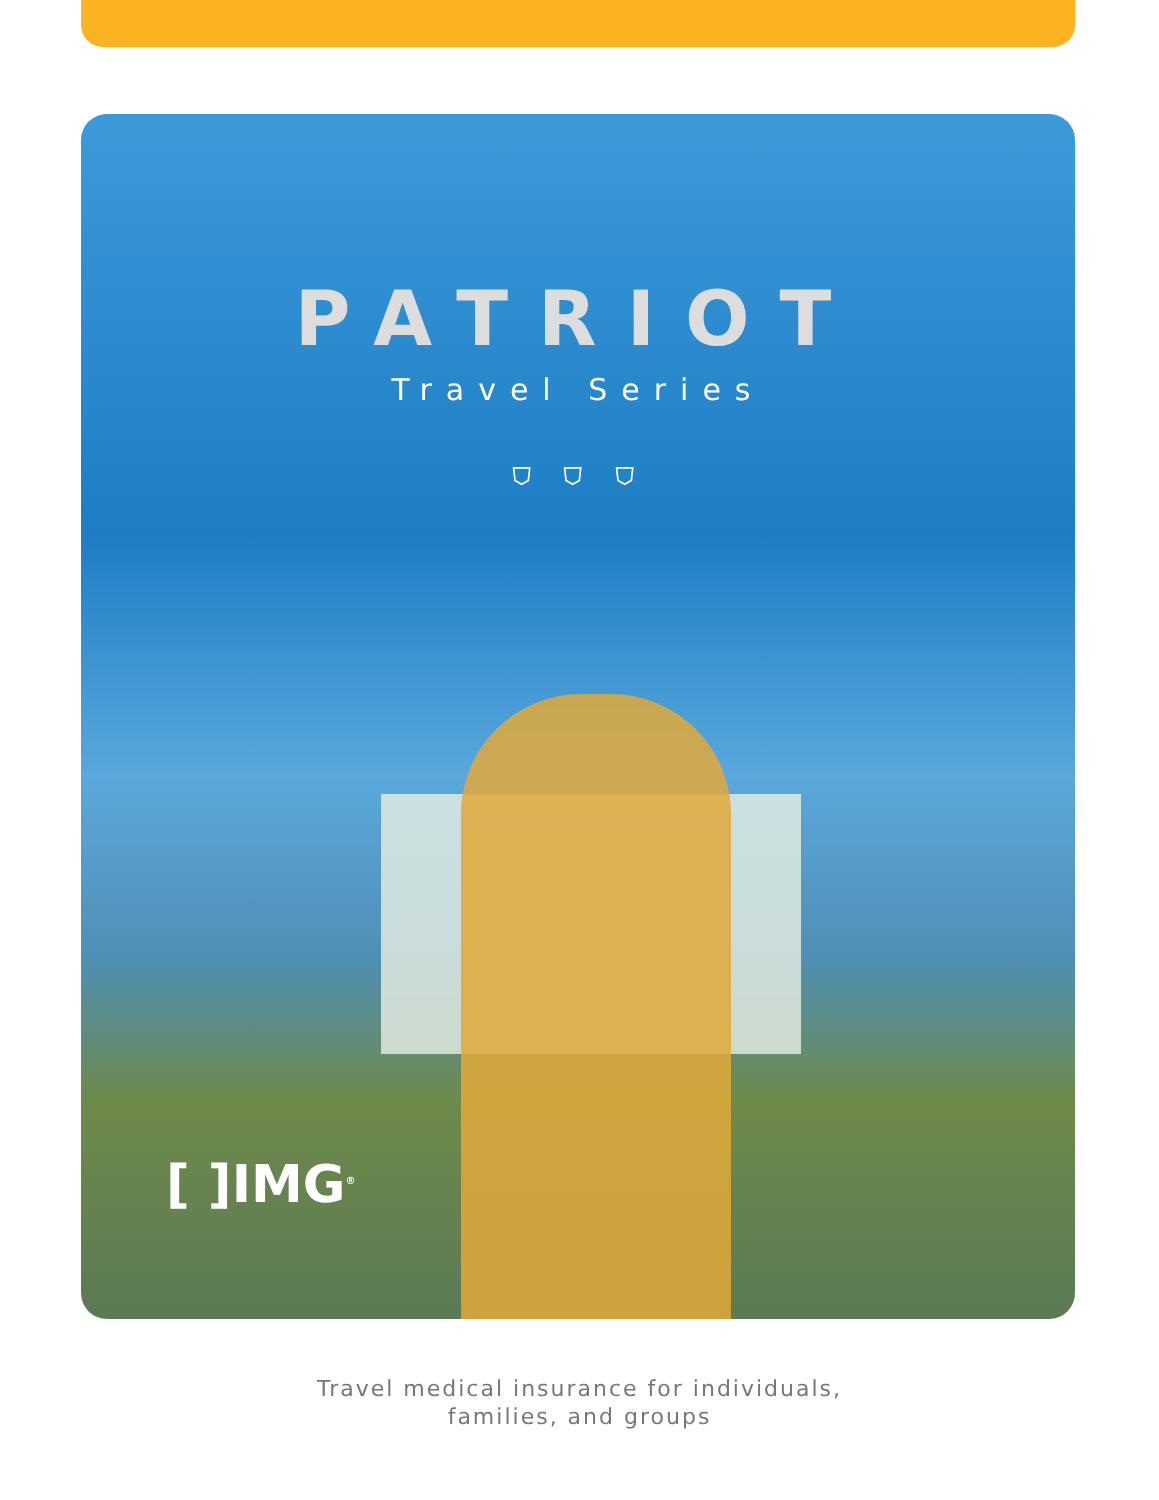PATRIOT
Travel Series
⛉ ⛉ ⛉
[ ]IMG<sup>®</sup>
Travel medical insurance for individuals,
families, and groups